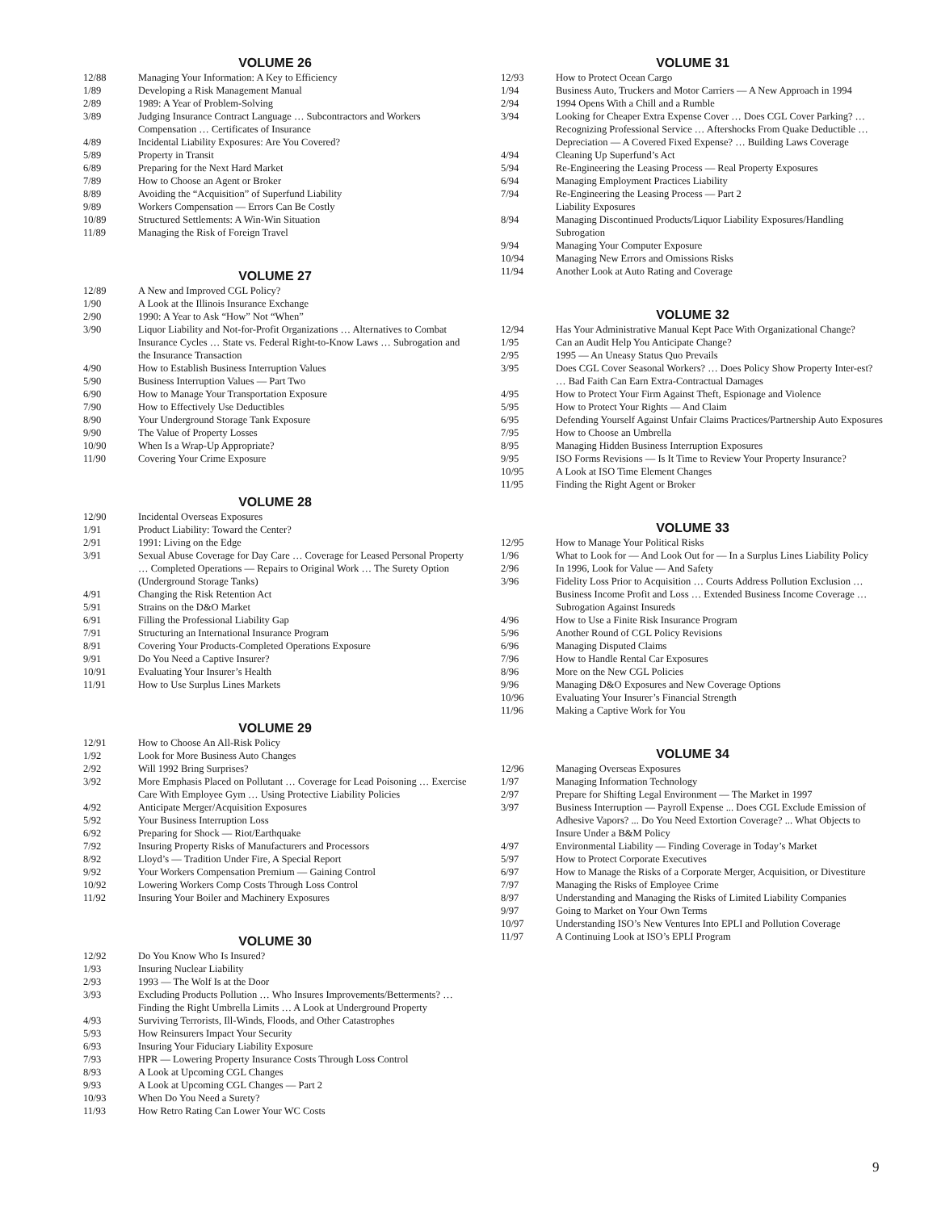VOLUME 26
| 12/88 | Managing Your Information: A Key to Efficiency |
| 1/89 | Developing a Risk Management Manual |
| 2/89 | 1989: A Year of Problem-Solving |
| 3/89 | Judging Insurance Contract Language … Subcontractors and Workers Compensation … Certificates of Insurance |
| 4/89 | Incidental Liability Exposures: Are You Covered? |
| 5/89 | Property in Transit |
| 6/89 | Preparing for the Next Hard Market |
| 7/89 | How to Choose an Agent or Broker |
| 8/89 | Avoiding the “Acquisition” of Superfund Liability |
| 9/89 | Workers Compensation — Errors Can Be Costly |
| 10/89 | Structured Settlements: A Win-Win Situation |
| 11/89 | Managing the Risk of Foreign Travel |
VOLUME 27
| 12/89 | A New and Improved CGL Policy? |
| 1/90 | A Look at the Illinois Insurance Exchange |
| 2/90 | 1990: A Year to Ask “How” Not “When” |
| 3/90 | Liquor Liability and Not-for-Profit Organizations … Alternatives to Combat Insurance Cycles … State vs. Federal Right-to-Know Laws … Subrogation and the Insurance Transaction |
| 4/90 | How to Establish Business Interruption Values |
| 5/90 | Business Interruption Values — Part Two |
| 6/90 | How to Manage Your Transportation Exposure |
| 7/90 | How to Effectively Use Deductibles |
| 8/90 | Your Underground Storage Tank Exposure |
| 9/90 | The Value of Property Losses |
| 10/90 | When Is a Wrap-Up Appropriate? |
| 11/90 | Covering Your Crime Exposure |
VOLUME 28
| 12/90 | Incidental Overseas Exposures |
| 1/91 | Product Liability: Toward the Center? |
| 2/91 | 1991: Living on the Edge |
| 3/91 | Sexual Abuse Coverage for Day Care … Coverage for Leased Personal Property … Completed Operations — Repairs to Original Work … The Surety Option (Underground Storage Tanks) |
| 4/91 | Changing the Risk Retention Act |
| 5/91 | Strains on the D&O Market |
| 6/91 | Filling the Professional Liability Gap |
| 7/91 | Structuring an International Insurance Program |
| 8/91 | Covering Your Products-Completed Operations Exposure |
| 9/91 | Do You Need a Captive Insurer? |
| 10/91 | Evaluating Your Insurer’s Health |
| 11/91 | How to Use Surplus Lines Markets |
VOLUME 29
| 12/91 | How to Choose An All-Risk Policy |
| 1/92 | Look for More Business Auto Changes |
| 2/92 | Will 1992 Bring Surprises? |
| 3/92 | More Emphasis Placed on Pollutant … Coverage for Lead Poisoning … Exercise Care With Employee Gym … Using Protective Liability Policies |
| 4/92 | Anticipate Merger/Acquisition Exposures |
| 5/92 | Your Business Interruption Loss |
| 6/92 | Preparing for Shock — Riot/Earthquake |
| 7/92 | Insuring Property Risks of Manufacturers and Processors |
| 8/92 | Lloyd’s — Tradition Under Fire, A Special Report |
| 9/92 | Your Workers Compensation Premium — Gaining Control |
| 10/92 | Lowering Workers Comp Costs Through Loss Control |
| 11/92 | Insuring Your Boiler and Machinery Exposures |
VOLUME 30
| 12/92 | Do You Know Who Is Insured? |
| 1/93 | Insuring Nuclear Liability |
| 2/93 | 1993 — The Wolf Is at the Door |
| 3/93 | Excluding Products Pollution … Who Insures Improvements/Betterments? … Finding the Right Umbrella Limits … A Look at Underground Property |
| 4/93 | Surviving Terrorists, Ill-Winds, Floods, and Other Catastrophes |
| 5/93 | How Reinsurers Impact Your Security |
| 6/93 | Insuring Your Fiduciary Liability Exposure |
| 7/93 | HPR — Lowering Property Insurance Costs Through Loss Control |
| 8/93 | A Look at Upcoming CGL Changes |
| 9/93 | A Look at Upcoming CGL Changes — Part 2 |
| 10/93 | When Do You Need a Surety? |
| 11/93 | How Retro Rating Can Lower Your WC Costs |
VOLUME 31
| 12/93 | How to Protect Ocean Cargo |
| 1/94 | Business Auto, Truckers and Motor Carriers — A New Approach in 1994 |
| 2/94 | 1994 Opens With a Chill and a Rumble |
| 3/94 | Looking for Cheaper Extra Expense Cover … Does CGL Cover Parking? … Recognizing Professional Service … Aftershocks From Quake Deductible … Depreciation — A Covered Fixed Expense? … Building Laws Coverage |
| 4/94 | Cleaning Up Superfund’s Act |
| 5/94 | Re-Engineering the Leasing Process — Real Property Exposures |
| 6/94 | Managing Employment Practices Liability |
| 7/94 | Re-Engineering the Leasing Process — Part 2 Liability Exposures |
| 8/94 | Managing Discontinued Products/Liquor Liability Exposures/Handling Subrogation |
| 9/94 | Managing Your Computer Exposure |
| 10/94 | Managing New Errors and Omissions Risks |
| 11/94 | Another Look at Auto Rating and Coverage |
VOLUME 32
| 12/94 | Has Your Administrative Manual Kept Pace With Organizational Change? |
| 1/95 | Can an Audit Help You Anticipate Change? |
| 2/95 | 1995 — An Uneasy Status Quo Prevails |
| 3/95 | Does CGL Cover Seasonal Workers? … Does Policy Show Property Inter-est? … Bad Faith Can Earn Extra-Contractual Damages |
| 4/95 | How to Protect Your Firm Against Theft, Espionage and Violence |
| 5/95 | How to Protect Your Rights — And Claim |
| 6/95 | Defending Yourself Against Unfair Claims Practices/Partnership Auto Exposures |
| 7/95 | How to Choose an Umbrella |
| 8/95 | Managing Hidden Business Interruption Exposures |
| 9/95 | ISO Forms Revisions — Is It Time to Review Your Property Insurance? |
| 10/95 | A Look at ISO Time Element Changes |
| 11/95 | Finding the Right Agent or Broker |
VOLUME 33
| 12/95 | How to Manage Your Political Risks |
| 1/96 | What to Look for — And Look Out for — In a Surplus Lines Liability Policy |
| 2/96 | In 1996, Look for Value — And Safety |
| 3/96 | Fidelity Loss Prior to Acquisition … Courts Address Pollution Exclusion … Business Income Profit and Loss … Extended Business Income Coverage … Subrogation Against Insureds |
| 4/96 | How to Use a Finite Risk Insurance Program |
| 5/96 | Another Round of CGL Policy Revisions |
| 6/96 | Managing Disputed Claims |
| 7/96 | How to Handle Rental Car Exposures |
| 8/96 | More on the New CGL Policies |
| 9/96 | Managing D&O Exposures and New Coverage Options |
| 10/96 | Evaluating Your Insurer’s Financial Strength |
| 11/96 | Making a Captive Work for You |
VOLUME 34
| 12/96 | Managing Overseas Exposures |
| 1/97 | Managing Information Technology |
| 2/97 | Prepare for Shifting Legal Environment — The Market in 1997 |
| 3/97 | Business Interruption — Payroll Expense ... Does CGL Exclude Emission of Adhesive Vapors? ... Do You Need Extortion Coverage? ... What Objects to Insure Under a B&M Policy |
| 4/97 | Environmental Liability — Finding Coverage in Today’s Market |
| 5/97 | How to Protect Corporate Executives |
| 6/97 | How to Manage the Risks of a Corporate Merger, Acquisition, or Divestiture |
| 7/97 | Managing the Risks of Employee Crime |
| 8/97 | Understanding and Managing the Risks of Limited Liability Companies |
| 9/97 | Going to Market on Your Own Terms |
| 10/97 | Understanding ISO’s New Ventures Into EPLI and Pollution Coverage |
| 11/97 | A Continuing Look at ISO’s EPLI Program |
9